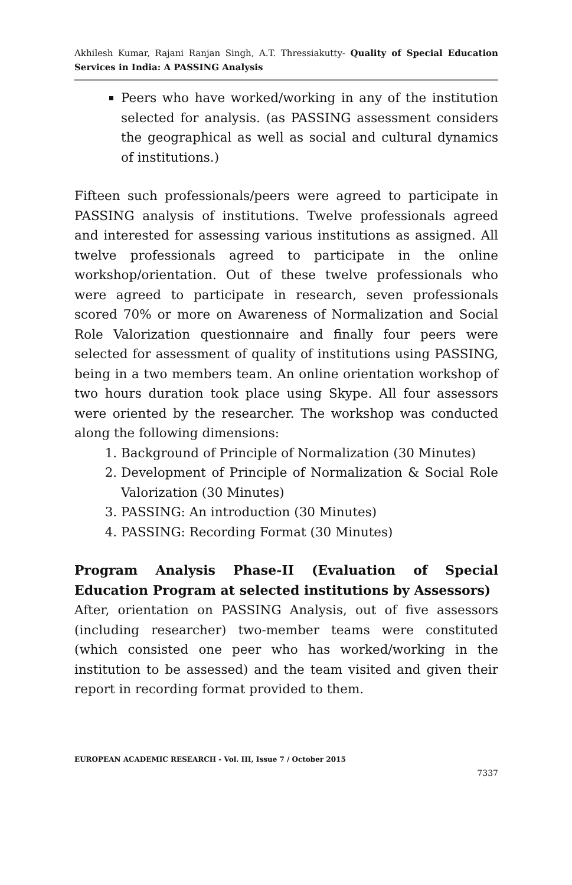Akhilesh Kumar, Rajani Ranjan Singh, A.T. Thressiakutty- Quality of Special Education Services in India: A PASSING Analysis
Peers who have worked/working in any of the institution selected for analysis. (as PASSING assessment considers the geographical as well as social and cultural dynamics of institutions.)
Fifteen such professionals/peers were agreed to participate in PASSING analysis of institutions. Twelve professionals agreed and interested for assessing various institutions as assigned. All twelve professionals agreed to participate in the online workshop/orientation. Out of these twelve professionals who were agreed to participate in research, seven professionals scored 70% or more on Awareness of Normalization and Social Role Valorization questionnaire and finally four peers were selected for assessment of quality of institutions using PASSING, being in a two members team. An online orientation workshop of two hours duration took place using Skype. All four assessors were oriented by the researcher. The workshop was conducted along the following dimensions:
1. Background of Principle of Normalization (30 Minutes)
2. Development of Principle of Normalization & Social Role Valorization (30 Minutes)
3. PASSING: An introduction (30 Minutes)
4. PASSING: Recording Format (30 Minutes)
Program Analysis Phase-II (Evaluation of Special Education Program at selected institutions by Assessors)
After, orientation on PASSING Analysis, out of five assessors (including researcher) two-member teams were constituted (which consisted one peer who has worked/working in the institution to be assessed) and the team visited and given their report in recording format provided to them.
EUROPEAN ACADEMIC RESEARCH - Vol. III, Issue 7 / October 2015
7337